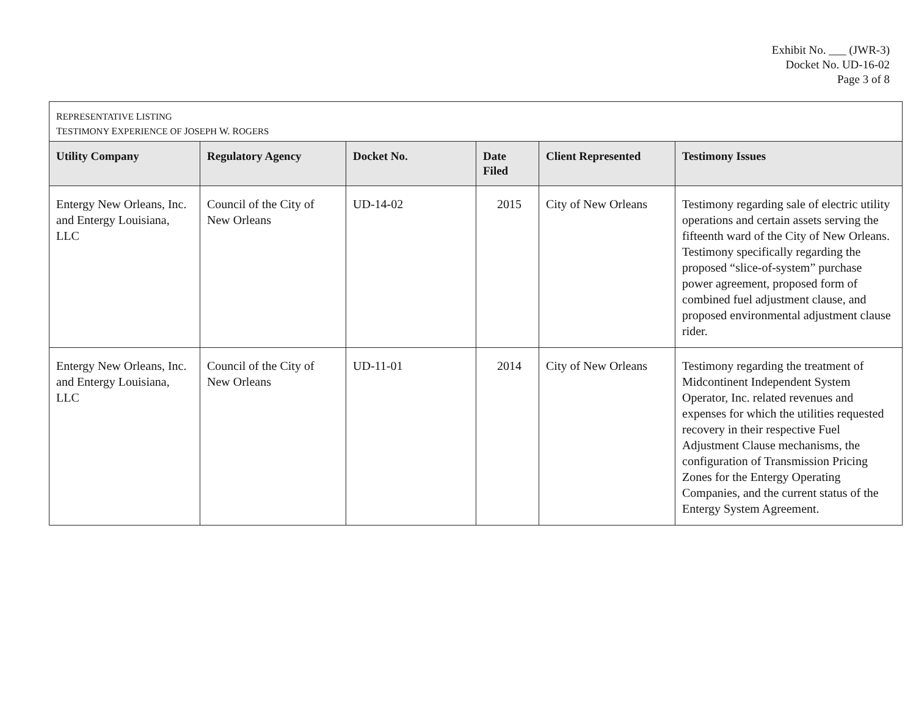Exhibit No. ___ (JWR-3)
Docket No. UD-16-02
Page 3 of 8
| R EPRESENTATIVE L ISTING T ESTIMONY E XPERIENCE OF J OSEPH W. R OGERS | | | | | |
| Utility Company | Regulatory Agency | Docket No. | Date Filed | Client Represented | Testimony Issues |
| Entergy New Orleans, Inc. and Entergy Louisiana, LLC | Council of the City of New Orleans | UD-14-02 | 2015 | City of New Orleans | Testimony regarding sale of electric utility operations and certain assets serving the fifteenth ward of the City of New Orleans. Testimony specifically regarding the proposed “slice-of-system” purchase power agreement, proposed form of combined fuel adjustment clause, and proposed environmental adjustment clause rider. |
| Entergy New Orleans, Inc. and Entergy Louisiana, LLC | Council of the City of New Orleans | UD-11-01 | 2014 | City of New Orleans | Testimony regarding the treatment of Midcontinent Independent System Operator, Inc. related revenues and expenses for which the utilities requested recovery in their respective Fuel Adjustment Clause mechanisms, the configuration of Transmission Pricing Zones for the Entergy Operating Companies, and the current status of the Entergy System Agreement. |